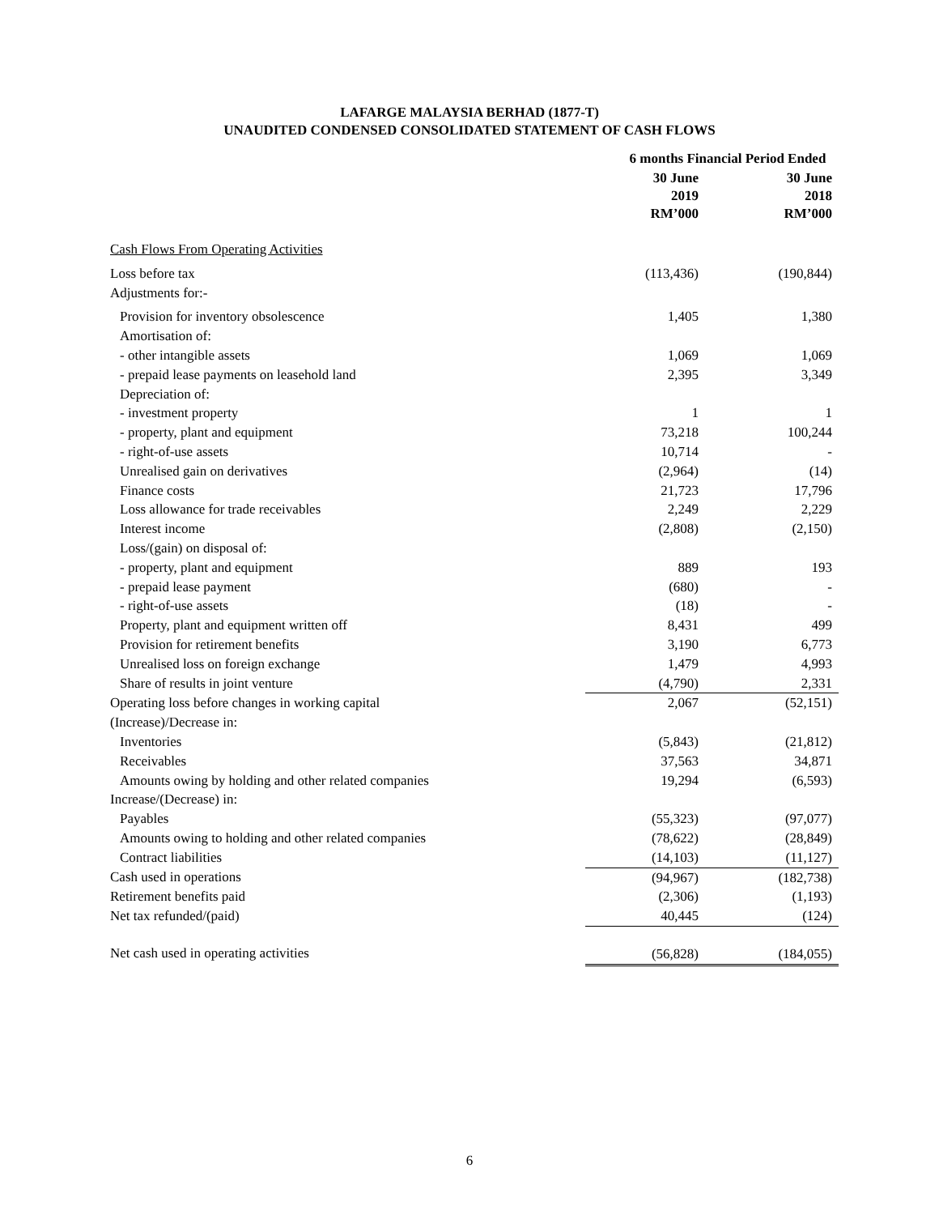LAFARGE MALAYSIA BERHAD (1877-T)
UNAUDITED CONDENSED CONSOLIDATED STATEMENT OF CASH FLOWS
| | 6 months Financial Period Ended | |
| --- | --- | --- |
| | 30 June 2019 RM’000 | 30 June 2018 RM’000 |
| Cash Flows From Operating Activities | | |
| Loss before tax | (113,436) | (190,844) |
| Adjustments for:- | | |
| Provision for inventory obsolescence | 1,405 | 1,380 |
| Amortisation of: | | |
| - other intangible assets | 1,069 | 1,069 |
| - prepaid lease payments on leasehold land | 2,395 | 3,349 |
| Depreciation of: | | |
| - investment property | 1 | 1 |
| - property, plant and equipment | 73,218 | 100,244 |
| - right-of-use assets | 10,714 | - |
| Unrealised gain on derivatives | (2,964) | (14) |
| Finance costs | 21,723 | 17,796 |
| Loss allowance for trade receivables | 2,249 | 2,229 |
| Interest income | (2,808) | (2,150) |
| Loss/(gain) on disposal of: | | |
| - property, plant and equipment | 889 | 193 |
| - prepaid lease payment | (680) | - |
| - right-of-use assets | (18) | - |
| Property, plant and equipment written off | 8,431 | 499 |
| Provision for retirement benefits | 3,190 | 6,773 |
| Unrealised loss on foreign exchange | 1,479 | 4,993 |
| Share of results in joint venture | (4,790) | 2,331 |
| Operating loss before changes in working capital | 2,067 | (52,151) |
| (Increase)/Decrease in: | | |
| Inventories | (5,843) | (21,812) |
| Receivables | 37,563 | 34,871 |
| Amounts owing by holding and other related companies | 19,294 | (6,593) |
| Increase/(Decrease) in: | | |
| Payables | (55,323) | (97,077) |
| Amounts owing to holding and other related companies | (78,622) | (28,849) |
| Contract liabilities | (14,103) | (11,127) |
| Cash used in operations | (94,967) | (182,738) |
| Retirement benefits paid | (2,306) | (1,193) |
| Net tax refunded/(paid) | 40,445 | (124) |
| Net cash used in operating activities | (56,828) | (184,055) |
6